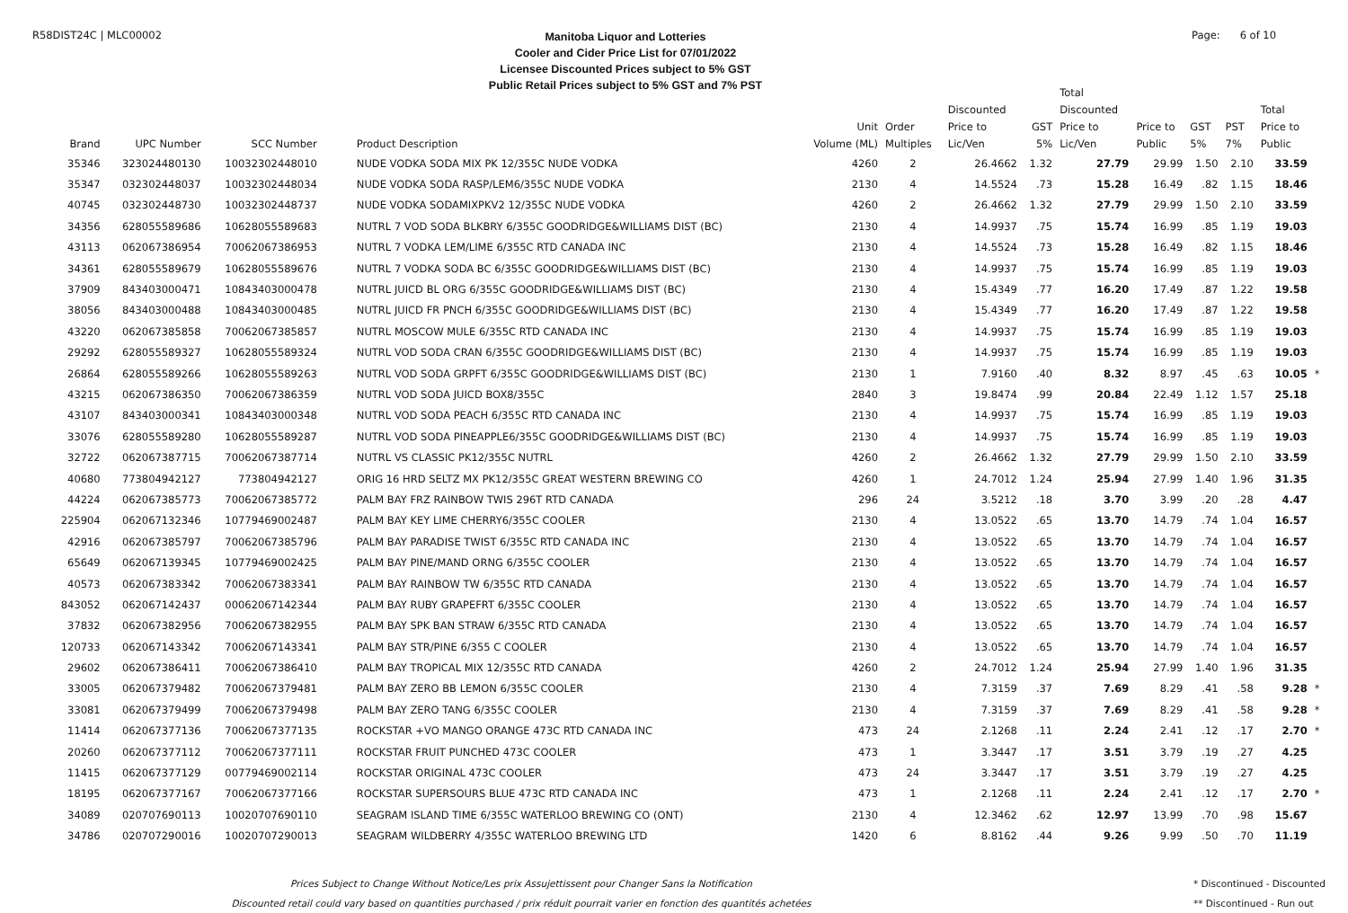R58DIST24C | MLC00002
Manitoba Liquor and Lotteries
Cooler and Cider Price List for 07/01/2022
Licensee Discounted Prices subject to 5% GST
Public Retail Prices subject to 5% GST and 7% PST
Page: 6 of 10
| Brand | UPC Number | SCC Number | Product Description | Unit Volume (ML) | Order Multiples | Discounted Price to Lic/Ven | GST 5% | Total Discounted Price to Lic/Ven | Price to Public | GST 5% | PST 7% | Total Price to Public | |
| --- | --- | --- | --- | --- | --- | --- | --- | --- | --- | --- | --- | --- | --- |
| 35346 | 323024480130 | 10032302448010 | NUDE VODKA SODA MIX PK 12/355C NUDE VODKA | 4260 | 2 | 26.4662 | 1.32 | 27.79 | 29.99 | 1.50 | 2.10 | 33.59 | |
| 35347 | 032302448037 | 10032302448034 | NUDE VODKA SODA RASP/LEM6/355C NUDE VODKA | 2130 | 4 | 14.5524 | .73 | 15.28 | 16.49 | .82 | 1.15 | 18.46 | |
| 40745 | 032302448730 | 10032302448737 | NUDE VODKA SODAMIXPKV2 12/355C NUDE VODKA | 4260 | 2 | 26.4662 | 1.32 | 27.79 | 29.99 | 1.50 | 2.10 | 33.59 | |
| 34356 | 628055589686 | 10628055589683 | NUTRL 7 VOD SODA BLKBRY 6/355C GOODRIDGE&WILLIAMS DIST (BC) | 2130 | 4 | 14.9937 | .75 | 15.74 | 16.99 | .85 | 1.19 | 19.03 | |
| 43113 | 062067386954 | 70062067386953 | NUTRL 7 VODKA LEM/LIME 6/355C RTD CANADA INC | 2130 | 4 | 14.5524 | .73 | 15.28 | 16.49 | .82 | 1.15 | 18.46 | |
| 34361 | 628055589679 | 10628055589676 | NUTRL 7 VODKA SODA BC 6/355C GOODRIDGE&WILLIAMS DIST (BC) | 2130 | 4 | 14.9937 | .75 | 15.74 | 16.99 | .85 | 1.19 | 19.03 | |
| 37909 | 843403000471 | 10843403000478 | NUTRL JUICD BL ORG 6/355C GOODRIDGE&WILLIAMS DIST (BC) | 2130 | 4 | 15.4349 | .77 | 16.20 | 17.49 | .87 | 1.22 | 19.58 | |
| 38056 | 843403000488 | 10843403000485 | NUTRL JUICD FR PNCH 6/355C GOODRIDGE&WILLIAMS DIST (BC) | 2130 | 4 | 15.4349 | .77 | 16.20 | 17.49 | .87 | 1.22 | 19.58 | |
| 43220 | 062067385858 | 70062067385857 | NUTRL MOSCOW MULE 6/355C RTD CANADA INC | 2130 | 4 | 14.9937 | .75 | 15.74 | 16.99 | .85 | 1.19 | 19.03 | |
| 29292 | 628055589327 | 10628055589324 | NUTRL VOD SODA CRAN 6/355C GOODRIDGE&WILLIAMS DIST (BC) | 2130 | 4 | 14.9937 | .75 | 15.74 | 16.99 | .85 | 1.19 | 19.03 | |
| 26864 | 628055589266 | 10628055589263 | NUTRL VOD SODA GRPFT 6/355C GOODRIDGE&WILLIAMS DIST (BC) | 2130 | 1 | 7.9160 | .40 | 8.32 | 8.97 | .45 | .63 | 10.05 | * |
| 43215 | 062067386350 | 70062067386359 | NUTRL VOD SODA JUICD BOX8/355C | 2840 | 3 | 19.8474 | .99 | 20.84 | 22.49 | 1.12 | 1.57 | 25.18 | |
| 43107 | 843403000341 | 10843403000348 | NUTRL VOD SODA PEACH 6/355C RTD CANADA INC | 2130 | 4 | 14.9937 | .75 | 15.74 | 16.99 | .85 | 1.19 | 19.03 | |
| 33076 | 628055589280 | 10628055589287 | NUTRL VOD SODA PINEAPPLE6/355C GOODRIDGE&WILLIAMS DIST (BC) | 2130 | 4 | 14.9937 | .75 | 15.74 | 16.99 | .85 | 1.19 | 19.03 | |
| 32722 | 062067387715 | 70062067387714 | NUTRL VS CLASSIC PK12/355C NUTRL | 4260 | 2 | 26.4662 | 1.32 | 27.79 | 29.99 | 1.50 | 2.10 | 33.59 | |
| 40680 | 773804942127 | 773804942127 | ORIG 16 HRD SELTZ MX PK12/355C GREAT WESTERN BREWING CO | 4260 | 1 | 24.7012 | 1.24 | 25.94 | 27.99 | 1.40 | 1.96 | 31.35 | |
| 44224 | 062067385773 | 70062067385772 | PALM BAY FRZ RAINBOW TWIS 296T RTD CANADA | 296 | 24 | 3.5212 | .18 | 3.70 | 3.99 | .20 | .28 | 4.47 | |
| 225904 | 062067132346 | 10779469002487 | PALM BAY KEY LIME CHERRY6/355C COOLER | 2130 | 4 | 13.0522 | .65 | 13.70 | 14.79 | .74 | 1.04 | 16.57 | |
| 42916 | 062067385797 | 70062067385796 | PALM BAY PARADISE TWIST 6/355C RTD CANADA INC | 2130 | 4 | 13.0522 | .65 | 13.70 | 14.79 | .74 | 1.04 | 16.57 | |
| 65649 | 062067139345 | 10779469002425 | PALM BAY PINE/MAND ORNG 6/355C COOLER | 2130 | 4 | 13.0522 | .65 | 13.70 | 14.79 | .74 | 1.04 | 16.57 | |
| 40573 | 062067383342 | 70062067383341 | PALM BAY RAINBOW TW 6/355C RTD CANADA | 2130 | 4 | 13.0522 | .65 | 13.70 | 14.79 | .74 | 1.04 | 16.57 | |
| 843052 | 062067142437 | 00062067142344 | PALM BAY RUBY GRAPEFRT 6/355C COOLER | 2130 | 4 | 13.0522 | .65 | 13.70 | 14.79 | .74 | 1.04 | 16.57 | |
| 37832 | 062067382956 | 70062067382955 | PALM BAY SPK BAN STRAW 6/355C RTD CANADA | 2130 | 4 | 13.0522 | .65 | 13.70 | 14.79 | .74 | 1.04 | 16.57 | |
| 120733 | 062067143342 | 70062067143341 | PALM BAY STR/PINE 6/355 C COOLER | 2130 | 4 | 13.0522 | .65 | 13.70 | 14.79 | .74 | 1.04 | 16.57 | |
| 29602 | 062067386411 | 70062067386410 | PALM BAY TROPICAL MIX 12/355C RTD CANADA | 4260 | 2 | 24.7012 | 1.24 | 25.94 | 27.99 | 1.40 | 1.96 | 31.35 | |
| 33005 | 062067379482 | 70062067379481 | PALM BAY ZERO BB LEMON 6/355C COOLER | 2130 | 4 | 7.3159 | .37 | 7.69 | 8.29 | .41 | .58 | 9.28 | * |
| 33081 | 062067379499 | 70062067379498 | PALM BAY ZERO TANG 6/355C COOLER | 2130 | 4 | 7.3159 | .37 | 7.69 | 8.29 | .41 | .58 | 9.28 | * |
| 11414 | 062067377136 | 70062067377135 | ROCKSTAR +VO MANGO ORANGE 473C RTD CANADA INC | 473 | 24 | 2.1268 | .11 | 2.24 | 2.41 | .12 | .17 | 2.70 | * |
| 20260 | 062067377112 | 70062067377111 | ROCKSTAR FRUIT PUNCHED 473C COOLER | 473 | 1 | 3.3447 | .17 | 3.51 | 3.79 | .19 | .27 | 4.25 | |
| 11415 | 062067377129 | 00779469002114 | ROCKSTAR ORIGINAL 473C COOLER | 473 | 24 | 3.3447 | .17 | 3.51 | 3.79 | .19 | .27 | 4.25 | |
| 18195 | 062067377167 | 70062067377166 | ROCKSTAR SUPERSOURS BLUE 473C RTD CANADA INC | 473 | 1 | 2.1268 | .11 | 2.24 | 2.41 | .12 | .17 | 2.70 | * |
| 34089 | 020707690113 | 10020707690110 | SEAGRAM ISLAND TIME 6/355C WATERLOO BREWING CO (ONT) | 2130 | 4 | 12.3462 | .62 | 12.97 | 13.99 | .70 | .98 | 15.67 | |
| 34786 | 020707290016 | 10020707290013 | SEAGRAM WILDBERRY 4/355C WATERLOO BREWING LTD | 1420 | 6 | 8.8162 | .44 | 9.26 | 9.99 | .50 | .70 | 11.19 | |
Prices Subject to Change Without Notice/Les prix Assujettissent pour Changer Sans la Notification
Discounted retail could vary based on quantities purchased / prix réduit pourrait varier en fonction des quantités achetées
* Discontinued - Discounted
** Discontinued - Run out